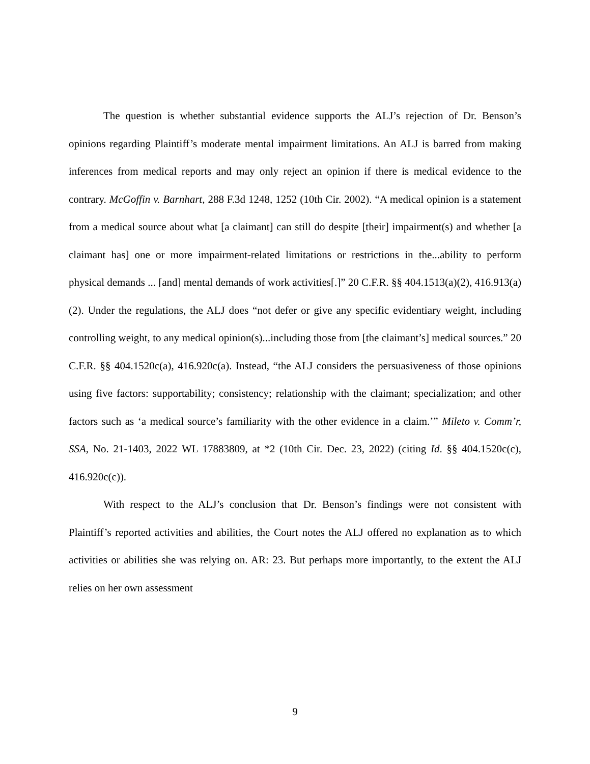The question is whether substantial evidence supports the ALJ’s rejection of Dr. Benson’s opinions regarding Plaintiff’s moderate mental impairment limitations. An ALJ is barred from making inferences from medical reports and may only reject an opinion if there is medical evidence to the contrary. McGoffin v. Barnhart, 288 F.3d 1248, 1252 (10th Cir. 2002). “A medical opinion is a statement from a medical source about what [a claimant] can still do despite [their] impairment(s) and whether [a claimant has] one or more impairment-related limitations or restrictions in the...ability to perform physical demands ... [and] mental demands of work activities[.]” 20 C.F.R. §§ 404.1513(a)(2), 416.913(a)(2). Under the regulations, the ALJ does “not defer or give any specific evidentiary weight, including controlling weight, to any medical opinion(s)...including those from [the claimant’s] medical sources.” 20 C.F.R. §§ 404.1520c(a), 416.920c(a). Instead, “the ALJ considers the persuasiveness of those opinions using five factors: supportability; consistency; relationship with the claimant; specialization; and other factors such as ‘a medical source’s familiarity with the other evidence in a claim.’” Mileto v. Comm’r, SSA, No. 21-1403, 2022 WL 17883809, at *2 (10th Cir. Dec. 23, 2022) (citing Id. §§ 404.1520c(c), 416.920c(c)).
With respect to the ALJ’s conclusion that Dr. Benson’s findings were not consistent with Plaintiff’s reported activities and abilities, the Court notes the ALJ offered no explanation as to which activities or abilities she was relying on. AR: 23. But perhaps more importantly, to the extent the ALJ relies on her own assessment
9